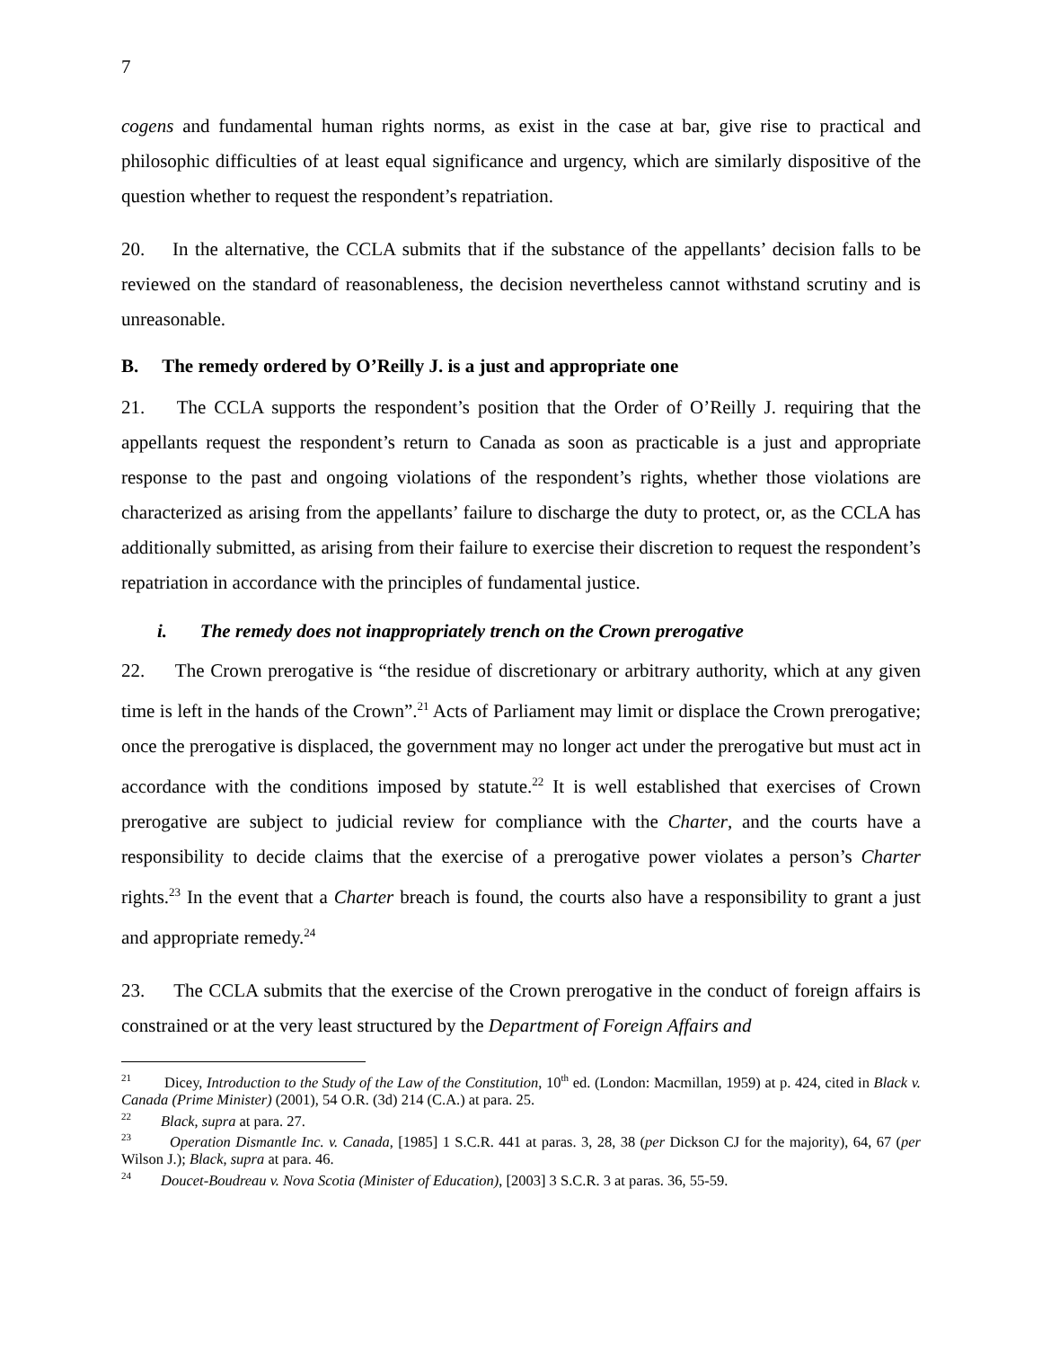7
cogens and fundamental human rights norms, as exist in the case at bar, give rise to practical and philosophic difficulties of at least equal significance and urgency, which are similarly dispositive of the question whether to request the respondent’s repatriation.
20. In the alternative, the CCLA submits that if the substance of the appellants’ decision falls to be reviewed on the standard of reasonableness, the decision nevertheless cannot withstand scrutiny and is unreasonable.
B. The remedy ordered by O’Reilly J. is a just and appropriate one
21. The CCLA supports the respondent’s position that the Order of O’Reilly J. requiring that the appellants request the respondent’s return to Canada as soon as practicable is a just and appropriate response to the past and ongoing violations of the respondent’s rights, whether those violations are characterized as arising from the appellants’ failure to discharge the duty to protect, or, as the CCLA has additionally submitted, as arising from their failure to exercise their discretion to request the respondent’s repatriation in accordance with the principles of fundamental justice.
i. The remedy does not inappropriately trench on the Crown prerogative
22. The Crown prerogative is “the residue of discretionary or arbitrary authority, which at any given time is left in the hands of the Crown”.<sup>21</sup> Acts of Parliament may limit or displace the Crown prerogative; once the prerogative is displaced, the government may no longer act under the prerogative but must act in accordance with the conditions imposed by statute.<sup>22</sup> It is well established that exercises of Crown prerogative are subject to judicial review for compliance with the Charter, and the courts have a responsibility to decide claims that the exercise of a prerogative power violates a person’s Charter rights.<sup>23</sup> In the event that a Charter breach is found, the courts also have a responsibility to grant a just and appropriate remedy.<sup>24</sup>
23. The CCLA submits that the exercise of the Crown prerogative in the conduct of foreign affairs is constrained or at the very least structured by the Department of Foreign Affairs and
<sup>21</sup> Dicey, Introduction to the Study of the Law of the Constitution, 10<sup>th</sup> ed. (London: Macmillan, 1959) at p. 424, cited in Black v. Canada (Prime Minister) (2001), 54 O.R. (3d) 214 (C.A.) at para. 25.
<sup>22</sup> Black, supra at para. 27.
<sup>23</sup> Operation Dismantle Inc. v. Canada, [1985] 1 S.C.R. 441 at paras. 3, 28, 38 (per Dickson CJ for the majority), 64, 67 (per Wilson J.); Black, supra at para. 46.
<sup>24</sup> Doucet-Boudreau v. Nova Scotia (Minister of Education), [2003] 3 S.C.R. 3 at paras. 36, 55-59.